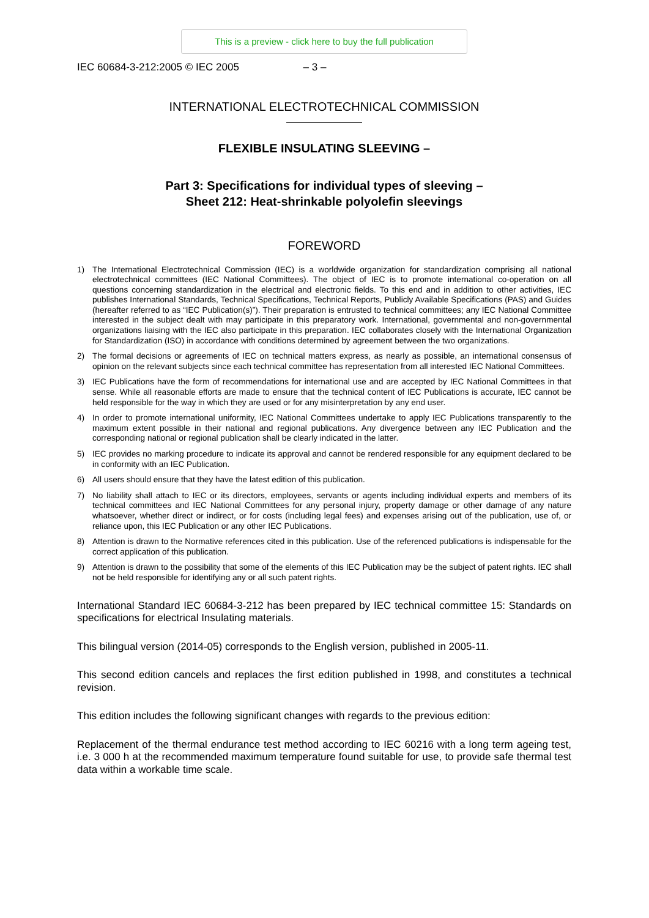This is a preview - click here to buy the full publication
IEC 60684-3-212:2005 © IEC 2005 – 3 –
INTERNATIONAL ELECTROTECHNICAL COMMISSION
FLEXIBLE INSULATING SLEEVING –
Part 3: Specifications for individual types of sleeving –
Sheet 212: Heat-shrinkable polyolefin sleevings
FOREWORD
1) The International Electrotechnical Commission (IEC) is a worldwide organization for standardization comprising all national electrotechnical committees (IEC National Committees). The object of IEC is to promote international co-operation on all questions concerning standardization in the electrical and electronic fields. To this end and in addition to other activities, IEC publishes International Standards, Technical Specifications, Technical Reports, Publicly Available Specifications (PAS) and Guides (hereafter referred to as “IEC Publication(s)”). Their preparation is entrusted to technical committees; any IEC National Committee interested in the subject dealt with may participate in this preparatory work. International, governmental and non-governmental organizations liaising with the IEC also participate in this preparation. IEC collaborates closely with the International Organization for Standardization (ISO) in accordance with conditions determined by agreement between the two organizations.
2) The formal decisions or agreements of IEC on technical matters express, as nearly as possible, an international consensus of opinion on the relevant subjects since each technical committee has representation from all interested IEC National Committees.
3) IEC Publications have the form of recommendations for international use and are accepted by IEC National Committees in that sense. While all reasonable efforts are made to ensure that the technical content of IEC Publications is accurate, IEC cannot be held responsible for the way in which they are used or for any misinterpretation by any end user.
4) In order to promote international uniformity, IEC National Committees undertake to apply IEC Publications transparently to the maximum extent possible in their national and regional publications. Any divergence between any IEC Publication and the corresponding national or regional publication shall be clearly indicated in the latter.
5) IEC provides no marking procedure to indicate its approval and cannot be rendered responsible for any equipment declared to be in conformity with an IEC Publication.
6) All users should ensure that they have the latest edition of this publication.
7) No liability shall attach to IEC or its directors, employees, servants or agents including individual experts and members of its technical committees and IEC National Committees for any personal injury, property damage or other damage of any nature whatsoever, whether direct or indirect, or for costs (including legal fees) and expenses arising out of the publication, use of, or reliance upon, this IEC Publication or any other IEC Publications.
8) Attention is drawn to the Normative references cited in this publication. Use of the referenced publications is indispensable for the correct application of this publication.
9) Attention is drawn to the possibility that some of the elements of this IEC Publication may be the subject of patent rights. IEC shall not be held responsible for identifying any or all such patent rights.
International Standard IEC 60684-3-212 has been prepared by IEC technical committee 15: Standards on specifications for electrical Insulating materials.
This bilingual version (2014-05) corresponds to the English version, published in 2005-11.
This second edition cancels and replaces the first edition published in 1998, and constitutes a technical revision.
This edition includes the following significant changes with regards to the previous edition:
Replacement of the thermal endurance test method according to IEC 60216 with a long term ageing test, i.e. 3 000 h at the recommended maximum temperature found suitable for use, to provide safe thermal test data within a workable time scale.